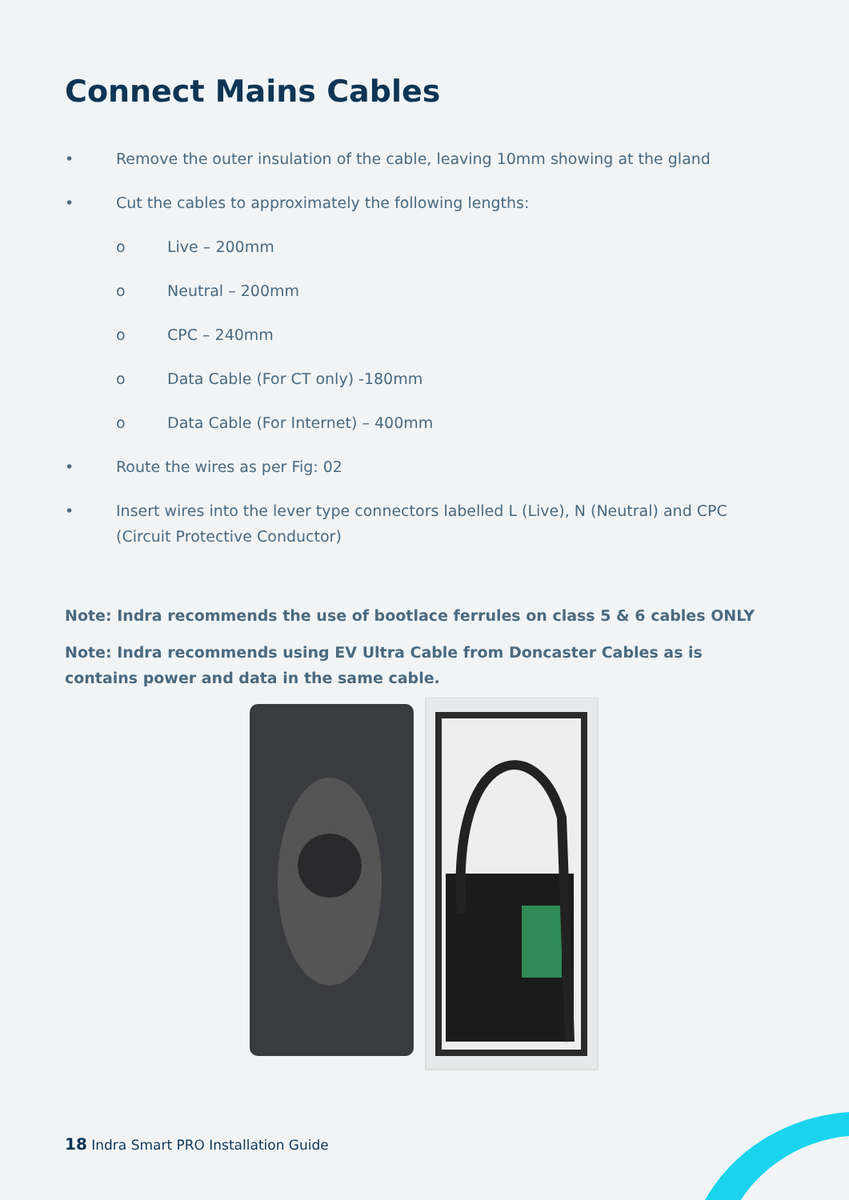Connect Mains Cables
• Remove the outer insulation of the cable, leaving 10mm showing at the gland
• Cut the cables to approximately the following lengths:
o Live – 200mm
o Neutral – 200mm
o CPC – 240mm
o Data Cable (For CT only) -180mm
o Data Cable (For Internet) – 400mm
• Route the wires as per Fig: 02
• Insert wires into the lever type connectors labelled L (Live), N (Neutral) and CPC (Circuit Protective Conductor)
Note: Indra recommends the use of bootlace ferrules on class 5 & 6 cables ONLY
Note: Indra recommends using EV Ultra Cable from Doncaster Cables as is contains power and data in the same cable.
18 Indra Smart PRO Installation Guide